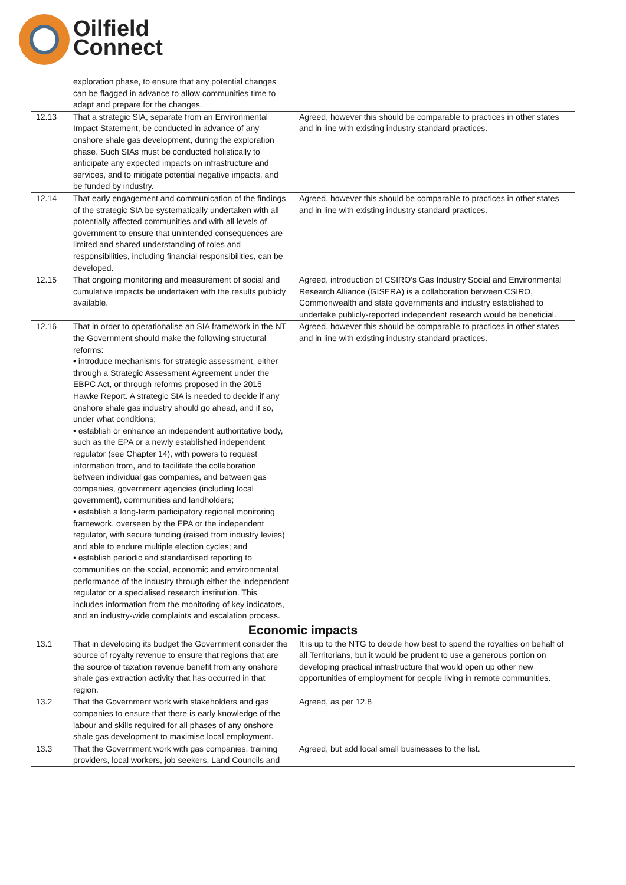Oilfield
Connect
| | exploration phase, to ensure that any potential changes can be flagged in advance to allow communities time to adapt and prepare for the changes. | |
| 12.13 | That a strategic SIA, separate from an Environmental Impact Statement, be conducted in advance of any onshore shale gas development, during the exploration phase. Such SIAs must be conducted holistically to anticipate any expected impacts on infrastructure and services, and to mitigate potential negative impacts, and be funded by industry. | Agreed, however this should be comparable to practices in other states and in line with existing industry standard practices. |
| 12.14 | That early engagement and communication of the findings of the strategic SIA be systematically undertaken with all potentially affected communities and with all levels of government to ensure that unintended consequences are limited and shared understanding of roles and responsibilities, including financial responsibilities, can be developed. | Agreed, however this should be comparable to practices in other states and in line with existing industry standard practices. |
| 12.15 | That ongoing monitoring and measurement of social and cumulative impacts be undertaken with the results publicly available. | Agreed, introduction of CSIRO’s Gas Industry Social and Environmental Research Alliance (GISERA) is a collaboration between CSIRO, Commonwealth and state governments and industry established to undertake publicly-reported independent research would be beneficial. |
| 12.16 | That in order to operationalise an SIA framework in the NT the Government should make the following structural reforms: • introduce mechanisms for strategic assessment, either through a Strategic Assessment Agreement under the EBPC Act, or through reforms proposed in the 2015 Hawke Report. A strategic SIA is needed to decide if any onshore shale gas industry should go ahead, and if so, under what conditions; • establish or enhance an independent authoritative body, such as the EPA or a newly established independent regulator (see Chapter 14), with powers to request information from, and to facilitate the collaboration between individual gas companies, and between gas companies, government agencies (including local government), communities and landholders; • establish a long-term participatory regional monitoring framework, overseen by the EPA or the independent regulator, with secure funding (raised from industry levies) and able to endure multiple election cycles; and • establish periodic and standardised reporting to communities on the social, economic and environmental performance of the industry through either the independent regulator or a specialised research institution. This includes information from the monitoring of key indicators, and an industry-wide complaints and escalation process. | Agreed, however this should be comparable to practices in other states and in line with existing industry standard practices. |
| Economic impacts | | |
| 13.1 | That in developing its budget the Government consider the source of royalty revenue to ensure that regions that are the source of taxation revenue benefit from any onshore shale gas extraction activity that has occurred in that region. | It is up to the NTG to decide how best to spend the royalties on behalf of all Territorians, but it would be prudent to use a generous portion on developing practical infrastructure that would open up other new opportunities of employment for people living in remote communities. |
| 13.2 | That the Government work with stakeholders and gas companies to ensure that there is early knowledge of the labour and skills required for all phases of any onshore shale gas development to maximise local employment. | Agreed, as per 12.8 |
| 13.3 | That the Government work with gas companies, training providers, local workers, job seekers, Land Councils and | Agreed, but add local small businesses to the list. |